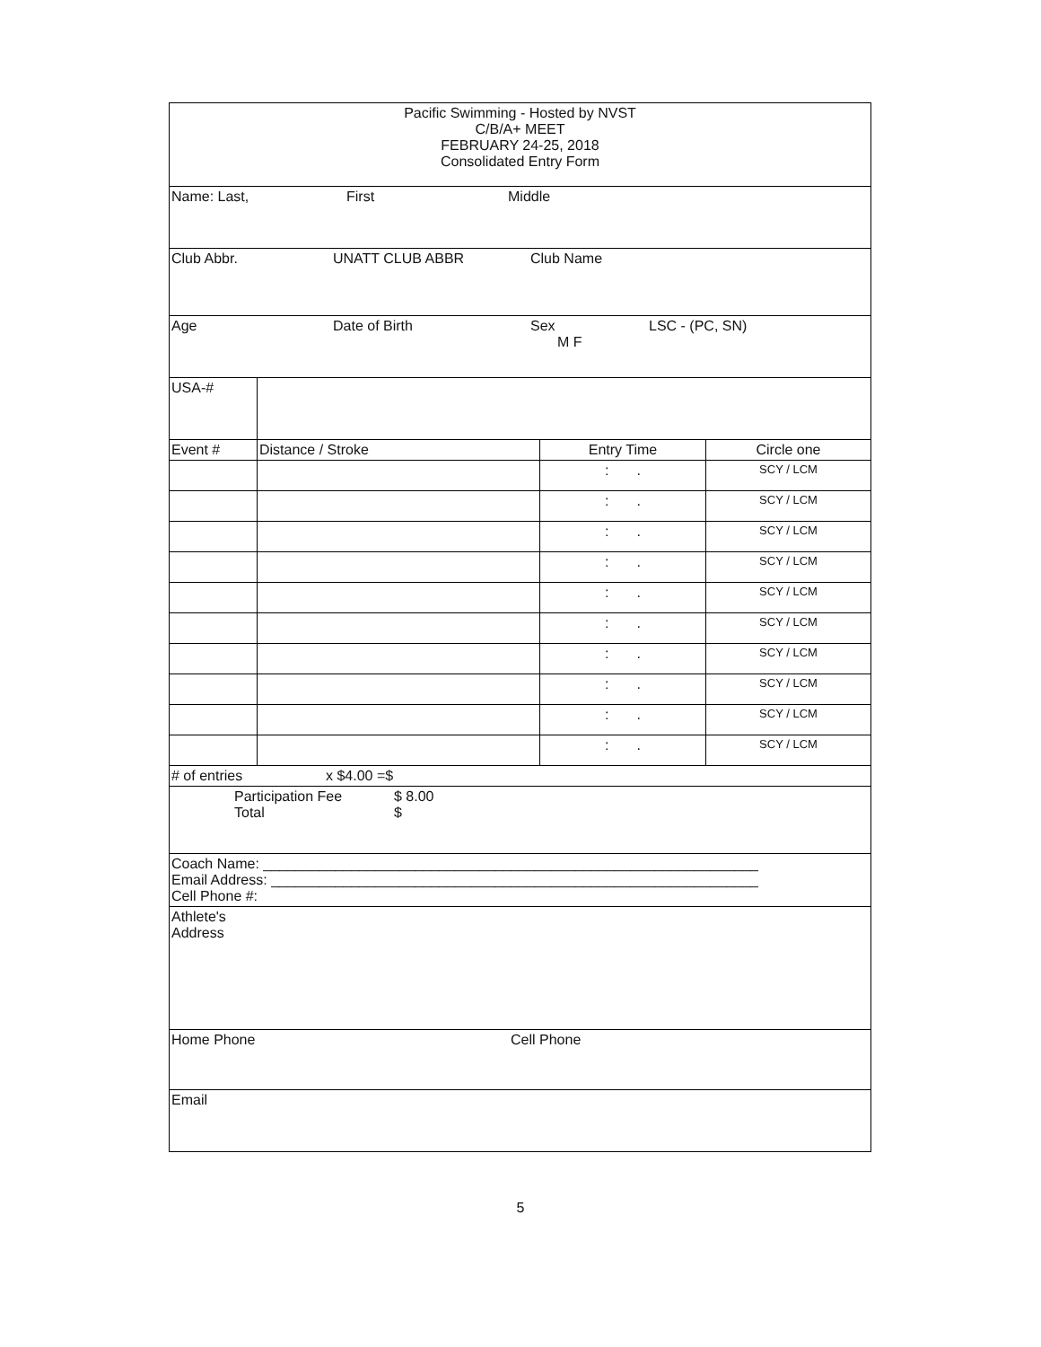| Pacific Swimming - Hosted by NVST C/B/A+ MEET FEBRUARY 24-25, 2018 Consolidated Entry Form | | | |
| Name: Last, First Middle | | | |
| Club Abbr. UNATT CLUB ABBR Club Name | | | |
| Age Date of Birth Sex LSC - (PC, SN) M F | | | |
| USA-# | | | |
| Event # | Distance / Stroke | Entry Time | Circle one |
| | | : . | SCY / LCM |
| | | : . | SCY / LCM |
| | | : . | SCY / LCM |
| | | : . | SCY / LCM |
| | | : . | SCY / LCM |
| | | : . | SCY / LCM |
| | | : . | SCY / LCM |
| | | : . | SCY / LCM |
| | | : . | SCY / LCM |
| | | : . | SCY / LCM |
| # of entries x $4.00 =$ | | | |
| Participation Fee $ 8.00 Total $ | | | |
| Coach Name: ______________________________________________________________ Email Address: _____________________________________________________________ Cell Phone #: | | | |
| Athlete's Address | | | |
| Home Phone Cell Phone | | | |
| Email | | | |
5